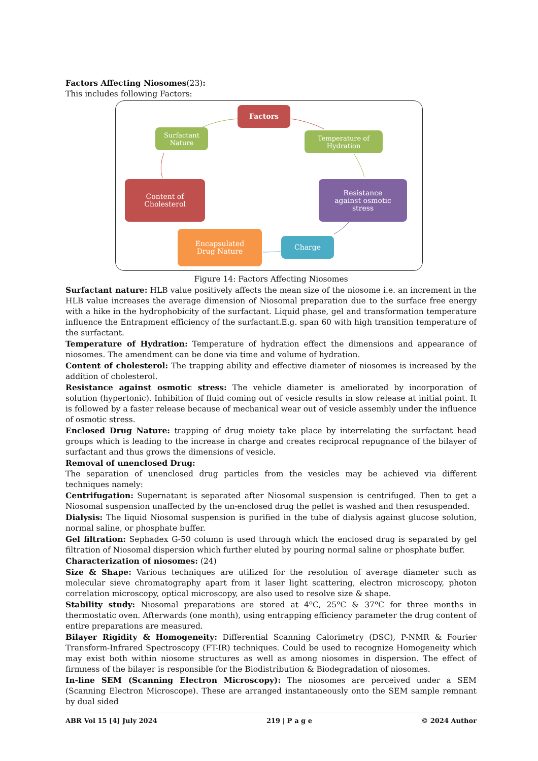Factors Affecting Niosomes(23):
This includes following Factors:
Factors
Surfactant
Nature
Temperature of
Hydration
Content of
Cholesterol
Resistance
against osmotic
stress
Encapsulated
Drug Nature
Charge
Figure 14: Factors Affecting Niosomes
Surfactant nature: HLB value positively affects the mean size of the niosome i.e. an increment in the HLB value increases the average dimension of Niosomal preparation due to the surface free energy with a hike in the hydrophobicity of the surfactant. Liquid phase, gel and transformation temperature influence the Entrapment efficiency of the surfactant.E.g. span 60 with high transition temperature of the surfactant.
Temperature of Hydration: Temperature of hydration effect the dimensions and appearance of niosomes. The amendment can be done via time and volume of hydration.
Content of cholesterol: The trapping ability and effective diameter of niosomes is increased by the addition of cholesterol.
Resistance against osmotic stress: The vehicle diameter is ameliorated by incorporation of solution (hypertonic). Inhibition of fluid coming out of vesicle results in slow release at initial point. It is followed by a faster release because of mechanical wear out of vesicle assembly under the influence of osmotic stress.
Enclosed Drug Nature: trapping of drug moiety take place by interrelating the surfactant head groups which is leading to the increase in charge and creates reciprocal repugnance of the bilayer of surfactant and thus grows the dimensions of vesicle.
Removal of unenclosed Drug:
The separation of unenclosed drug particles from the vesicles may be achieved via different techniques namely:
Centrifugation: Supernatant is separated after Niosomal suspension is centrifuged. Then to get a Niosomal suspension unaffected by the un-enclosed drug the pellet is washed and then resuspended.
Dialysis: The liquid Niosomal suspension is purified in the tube of dialysis against glucose solution, normal saline, or phosphate buffer.
Gel filtration: Sephadex G-50 column is used through which the enclosed drug is separated by gel filtration of Niosomal dispersion which further eluted by pouring normal saline or phosphate buffer.
Characterization of niosomes: (24)
Size & Shape: Various techniques are utilized for the resolution of average diameter such as molecular sieve chromatography apart from it laser light scattering, electron microscopy, photon correlation microscopy, optical microscopy, are also used to resolve size & shape.
Stability study: Niosomal preparations are stored at 4ºC, 25ºC & 37ºC for three months in thermostatic oven. Afterwards (one month), using entrapping efficiency parameter the drug content of entire preparations are measured.
Bilayer Rigidity & Homogeneity: Differential Scanning Calorimetry (DSC), P-NMR & Fourier Transform-Infrared Spectroscopy (FT-IR) techniques. Could be used to recognize Homogeneity which may exist both within niosome structures as well as among niosomes in dispersion. The effect of firmness of the bilayer is responsible for the Biodistribution & Biodegradation of niosomes.
In-line SEM (Scanning Electron Microscopy): The niosomes are perceived under a SEM (Scanning Electron Microscope). These are arranged instantaneously onto the SEM sample remnant by dual sided
ABR Vol 15 [4] July 2024 219 | P a g e © 2024 Author